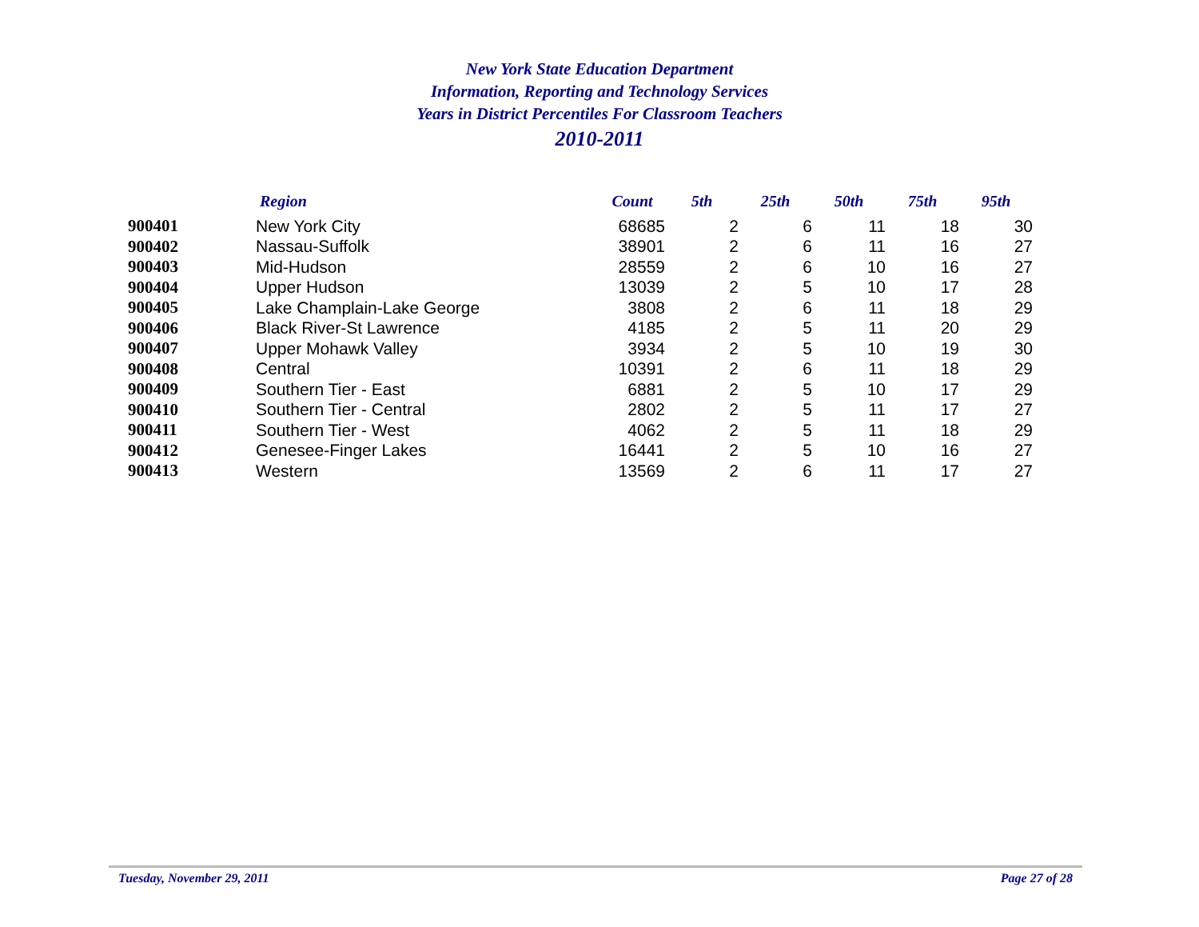New York State Education Department
Information, Reporting and Technology Services
Years in District Percentiles For Classroom Teachers
2010-2011
| | Region | Count | 5th | 25th | 50th | 75th | 95th |
| --- | --- | --- | --- | --- | --- | --- | --- |
| 900401 | New York City | 68685 | 2 | 6 | 11 | 18 | 30 |
| 900402 | Nassau-Suffolk | 38901 | 2 | 6 | 11 | 16 | 27 |
| 900403 | Mid-Hudson | 28559 | 2 | 6 | 10 | 16 | 27 |
| 900404 | Upper Hudson | 13039 | 2 | 5 | 10 | 17 | 28 |
| 900405 | Lake Champlain-Lake George | 3808 | 2 | 6 | 11 | 18 | 29 |
| 900406 | Black River-St Lawrence | 4185 | 2 | 5 | 11 | 20 | 29 |
| 900407 | Upper Mohawk Valley | 3934 | 2 | 5 | 10 | 19 | 30 |
| 900408 | Central | 10391 | 2 | 6 | 11 | 18 | 29 |
| 900409 | Southern Tier - East | 6881 | 2 | 5 | 10 | 17 | 29 |
| 900410 | Southern Tier - Central | 2802 | 2 | 5 | 11 | 17 | 27 |
| 900411 | Southern Tier - West | 4062 | 2 | 5 | 11 | 18 | 29 |
| 900412 | Genesee-Finger Lakes | 16441 | 2 | 5 | 10 | 16 | 27 |
| 900413 | Western | 13569 | 2 | 6 | 11 | 17 | 27 |
Tuesday, November 29, 2011 Page 27 of 28